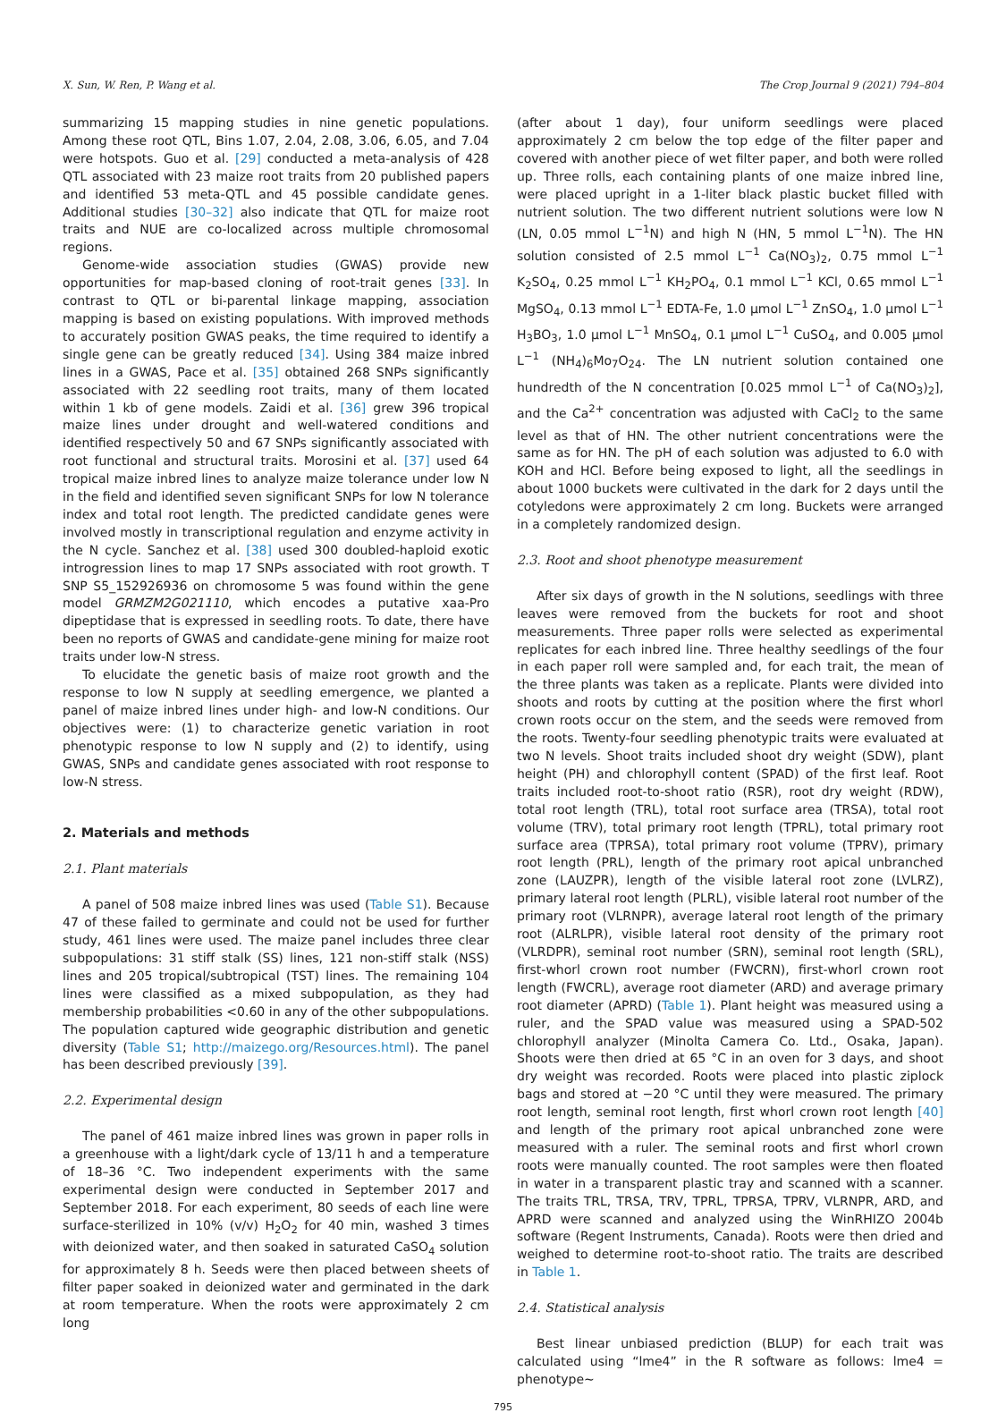X. Sun, W. Ren, P. Wang et al. The Crop Journal 9 (2021) 794–804
summarizing 15 mapping studies in nine genetic populations. Among these root QTL, Bins 1.07, 2.04, 2.08, 3.06, 6.05, and 7.04 were hotspots. Guo et al. [29] conducted a meta-analysis of 428 QTL associated with 23 maize root traits from 20 published papers and identified 53 meta-QTL and 45 possible candidate genes. Additional studies [30–32] also indicate that QTL for maize root traits and NUE are co-localized across multiple chromosomal regions.
Genome-wide association studies (GWAS) provide new opportunities for map-based cloning of root-trait genes [33]. In contrast to QTL or bi-parental linkage mapping, association mapping is based on existing populations. With improved methods to accurately position GWAS peaks, the time required to identify a single gene can be greatly reduced [34]. Using 384 maize inbred lines in a GWAS, Pace et al. [35] obtained 268 SNPs significantly associated with 22 seedling root traits, many of them located within 1 kb of gene models. Zaidi et al. [36] grew 396 tropical maize lines under drought and well-watered conditions and identified respectively 50 and 67 SNPs significantly associated with root functional and structural traits. Morosini et al. [37] used 64 tropical maize inbred lines to analyze maize tolerance under low N in the field and identified seven significant SNPs for low N tolerance index and total root length. The predicted candidate genes were involved mostly in transcriptional regulation and enzyme activity in the N cycle. Sanchez et al. [38] used 300 doubled-haploid exotic introgression lines to map 17 SNPs associated with root growth. T SNP S5_152926936 on chromosome 5 was found within the gene model GRMZM2G021110, which encodes a putative xaa-Pro dipeptidase that is expressed in seedling roots. To date, there have been no reports of GWAS and candidate-gene mining for maize root traits under low-N stress.
To elucidate the genetic basis of maize root growth and the response to low N supply at seedling emergence, we planted a panel of maize inbred lines under high- and low-N conditions. Our objectives were: (1) to characterize genetic variation in root phenotypic response to low N supply and (2) to identify, using GWAS, SNPs and candidate genes associated with root response to low-N stress.
2. Materials and methods
2.1. Plant materials
A panel of 508 maize inbred lines was used (Table S1). Because 47 of these failed to germinate and could not be used for further study, 461 lines were used. The maize panel includes three clear subpopulations: 31 stiff stalk (SS) lines, 121 non-stiff stalk (NSS) lines and 205 tropical/subtropical (TST) lines. The remaining 104 lines were classified as a mixed subpopulation, as they had membership probabilities <0.60 in any of the other subpopulations. The population captured wide geographic distribution and genetic diversity (Table S1; http://maizego.org/Resources.html). The panel has been described previously [39].
2.2. Experimental design
The panel of 461 maize inbred lines was grown in paper rolls in a greenhouse with a light/dark cycle of 13/11 h and a temperature of 18–36 °C. Two independent experiments with the same experimental design were conducted in September 2017 and September 2018. For each experiment, 80 seeds of each line were surface-sterilized in 10% (v/v) H<sub>2</sub>O<sub>2</sub> for 40 min, washed 3 times with deionized water, and then soaked in saturated CaSO<sub>4</sub> solution for approximately 8 h. Seeds were then placed between sheets of filter paper soaked in deionized water and germinated in the dark at room temperature. When the roots were approximately 2 cm long
(after about 1 day), four uniform seedlings were placed approximately 2 cm below the top edge of the filter paper and covered with another piece of wet filter paper, and both were rolled up. Three rolls, each containing plants of one maize inbred line, were placed upright in a 1-liter black plastic bucket filled with nutrient solution. The two different nutrient solutions were low N (LN, 0.05 mmol L<sup>−1</sup>N) and high N (HN, 5 mmol L<sup>−1</sup>N). The HN solution consisted of 2.5 mmol L<sup>−1</sup> Ca(NO<sub>3</sub>)<sub>2</sub>, 0.75 mmol L<sup>−1</sup> K<sub>2</sub>SO<sub>4</sub>, 0.25 mmol L<sup>−1</sup> KH<sub>2</sub>PO<sub>4</sub>, 0.1 mmol L<sup>−1</sup> KCl, 0.65 mmol L<sup>−1</sup> MgSO<sub>4</sub>, 0.13 mmol L<sup>−1</sup> EDTA-Fe, 1.0 μmol L<sup>−1</sup> ZnSO<sub>4</sub>, 1.0 μmol L<sup>−1</sup> H<sub>3</sub>BO<sub>3</sub>, 1.0 μmol L<sup>−1</sup> MnSO<sub>4</sub>, 0.1 μmol L<sup>−1</sup> CuSO<sub>4</sub>, and 0.005 μmol L<sup>−1</sup> (NH<sub>4</sub>)<sub>6</sub>Mo<sub>7</sub>O<sub>24</sub>. The LN nutrient solution contained one hundredth of the N concentration [0.025 mmol L<sup>−1</sup> of Ca(NO<sub>3</sub>)<sub>2</sub>], and the Ca<sup>2+</sup> concentration was adjusted with CaCl<sub>2</sub> to the same level as that of HN. The other nutrient concentrations were the same as for HN. The pH of each solution was adjusted to 6.0 with KOH and HCl. Before being exposed to light, all the seedlings in about 1000 buckets were cultivated in the dark for 2 days until the cotyledons were approximately 2 cm long. Buckets were arranged in a completely randomized design.
2.3. Root and shoot phenotype measurement
After six days of growth in the N solutions, seedlings with three leaves were removed from the buckets for root and shoot measurements. Three paper rolls were selected as experimental replicates for each inbred line. Three healthy seedlings of the four in each paper roll were sampled and, for each trait, the mean of the three plants was taken as a replicate. Plants were divided into shoots and roots by cutting at the position where the first whorl crown roots occur on the stem, and the seeds were removed from the roots. Twenty-four seedling phenotypic traits were evaluated at two N levels. Shoot traits included shoot dry weight (SDW), plant height (PH) and chlorophyll content (SPAD) of the first leaf. Root traits included root-to-shoot ratio (RSR), root dry weight (RDW), total root length (TRL), total root surface area (TRSA), total root volume (TRV), total primary root length (TPRL), total primary root surface area (TPRSA), total primary root volume (TPRV), primary root length (PRL), length of the primary root apical unbranched zone (LAUZPR), length of the visible lateral root zone (LVLRZ), primary lateral root length (PLRL), visible lateral root number of the primary root (VLRNPR), average lateral root length of the primary root (ALRLPR), visible lateral root density of the primary root (VLRDPR), seminal root number (SRN), seminal root length (SRL), first-whorl crown root number (FWCRN), first-whorl crown root length (FWCRL), average root diameter (ARD) and average primary root diameter (APRD) (Table 1). Plant height was measured using a ruler, and the SPAD value was measured using a SPAD-502 chlorophyll analyzer (Minolta Camera Co. Ltd., Osaka, Japan). Shoots were then dried at 65 °C in an oven for 3 days, and shoot dry weight was recorded. Roots were placed into plastic ziplock bags and stored at −20 °C until they were measured. The primary root length, seminal root length, first whorl crown root length [40] and length of the primary root apical unbranched zone were measured with a ruler. The seminal roots and first whorl crown roots were manually counted. The root samples were then floated in water in a transparent plastic tray and scanned with a scanner. The traits TRL, TRSA, TRV, TPRL, TPRSA, TPRV, VLRNPR, ARD, and APRD were scanned and analyzed using the WinRHIZO 2004b software (Regent Instruments, Canada). Roots were then dried and weighed to determine root-to-shoot ratio. The traits are described in Table 1.
2.4. Statistical analysis
Best linear unbiased prediction (BLUP) for each trait was calculated using “lme4” in the R software as follows: lme4 = phenotype~
795